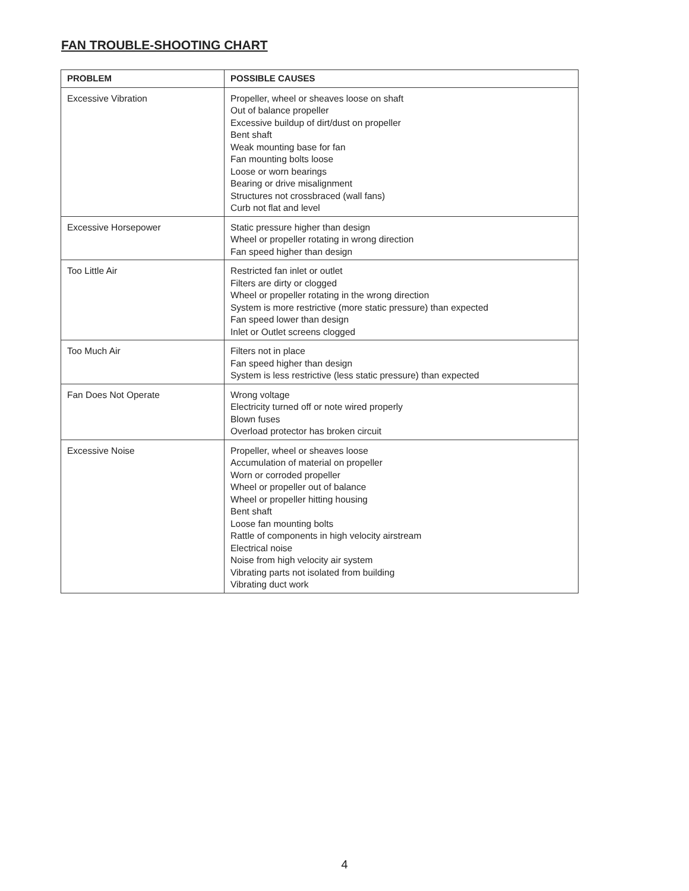FAN TROUBLE-SHOOTING CHART
| PROBLEM | POSSIBLE CAUSES |
| --- | --- |
| Excessive Vibration | Propeller, wheel or sheaves loose on shaft Out of balance propeller Excessive buildup of dirt/dust on propeller Bent shaft Weak mounting base for fan Fan mounting bolts loose Loose or worn bearings Bearing or drive misalignment Structures not crossbraced (wall fans) Curb not flat and level |
| Excessive Horsepower | Static pressure higher than design Wheel or propeller rotating in wrong direction Fan speed higher than design |
| Too Little Air | Restricted fan inlet or outlet Filters are dirty or clogged Wheel or propeller rotating in the wrong direction System is more restrictive (more static pressure) than expected Fan speed lower than design Inlet or Outlet screens clogged |
| Too Much Air | Filters not in place Fan speed higher than design System is less restrictive (less static pressure) than expected |
| Fan Does Not Operate | Wrong voltage Electricity turned off or note wired properly Blown fuses Overload protector has broken circuit |
| Excessive Noise | Propeller, wheel or sheaves loose Accumulation of material on propeller Worn or corroded propeller Wheel or propeller out of balance Wheel or propeller hitting housing Bent shaft Loose fan mounting bolts Rattle of components in high velocity airstream Electrical noise Noise from high velocity air system Vibrating parts not isolated from building Vibrating duct work |
4